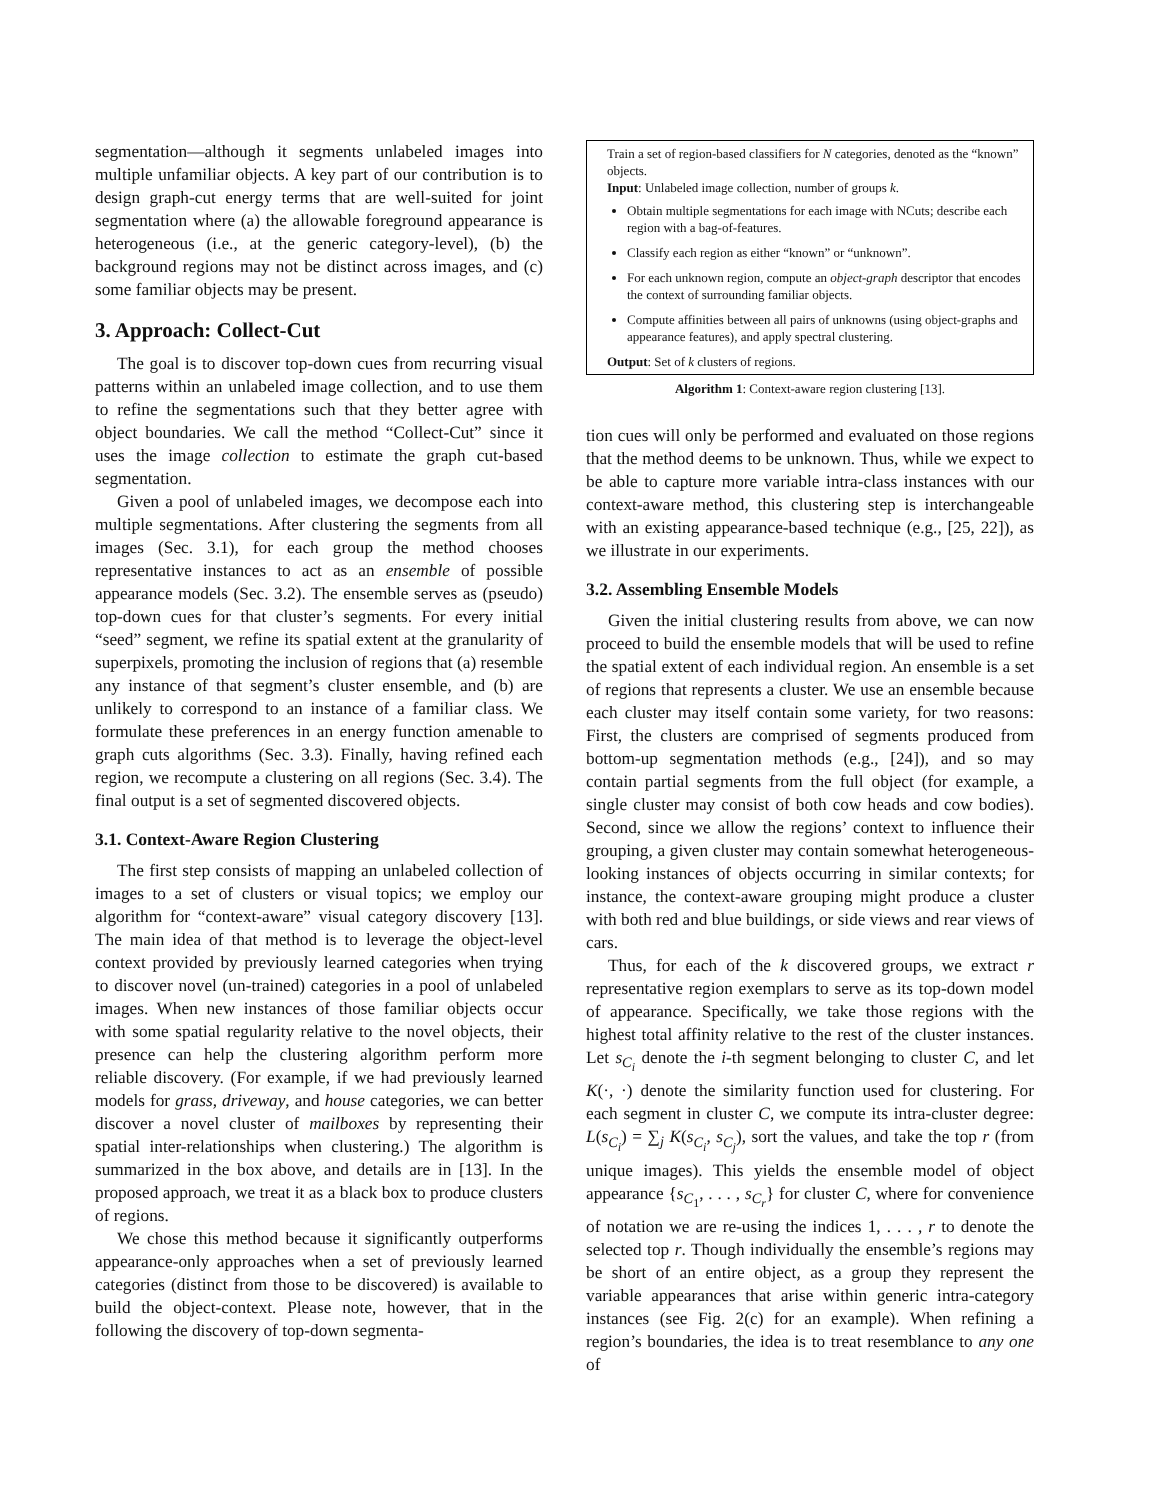segmentation—although it segments unlabeled images into multiple unfamiliar objects. A key part of our contribution is to design graph-cut energy terms that are well-suited for joint segmentation where (a) the allowable foreground appearance is heterogeneous (i.e., at the generic category-level), (b) the background regions may not be distinct across images, and (c) some familiar objects may be present.
3. Approach: Collect-Cut
The goal is to discover top-down cues from recurring visual patterns within an unlabeled image collection, and to use them to refine the segmentations such that they better agree with object boundaries. We call the method “Collect-Cut” since it uses the image collection to estimate the graph cut-based segmentation.
Given a pool of unlabeled images, we decompose each into multiple segmentations. After clustering the segments from all images (Sec. 3.1), for each group the method chooses representative instances to act as an ensemble of possible appearance models (Sec. 3.2). The ensemble serves as (pseudo) top-down cues for that cluster’s segments. For every initial “seed” segment, we refine its spatial extent at the granularity of superpixels, promoting the inclusion of regions that (a) resemble any instance of that segment’s cluster ensemble, and (b) are unlikely to correspond to an instance of a familiar class. We formulate these preferences in an energy function amenable to graph cuts algorithms (Sec. 3.3). Finally, having refined each region, we recompute a clustering on all regions (Sec. 3.4). The final output is a set of segmented discovered objects.
3.1. Context-Aware Region Clustering
The first step consists of mapping an unlabeled collection of images to a set of clusters or visual topics; we employ our algorithm for “context-aware” visual category discovery [13]. The main idea of that method is to leverage the object-level context provided by previously learned categories when trying to discover novel (un-trained) categories in a pool of unlabeled images. When new instances of those familiar objects occur with some spatial regularity relative to the novel objects, their presence can help the clustering algorithm perform more reliable discovery. (For example, if we had previously learned models for grass, driveway, and house categories, we can better discover a novel cluster of mailboxes by representing their spatial inter-relationships when clustering.) The algorithm is summarized in the box above, and details are in [13]. In the proposed approach, we treat it as a black box to produce clusters of regions.
We chose this method because it significantly outperforms appearance-only approaches when a set of previously learned categories (distinct from those to be discovered) is available to build the object-context. Please note, however, that in the following the discovery of top-down segmenta-
Train a set of region-based classifiers for N categories, denoted as the “known” objects.
Input: Unlabeled image collection, number of groups k.
Obtain multiple segmentations for each image with NCuts; describe each region with a bag-of-features.
Classify each region as either “known” or “unknown”.
For each unknown region, compute an object-graph descriptor that encodes the context of surrounding familiar objects.
Compute affinities between all pairs of unknowns (using object-graphs and appearance features), and apply spectral clustering.
Output: Set of k clusters of regions.
Algorithm 1: Context-aware region clustering [13].
tion cues will only be performed and evaluated on those regions that the method deems to be unknown. Thus, while we expect to be able to capture more variable intra-class instances with our context-aware method, this clustering step is interchangeable with an existing appearance-based technique (e.g., [25, 22]), as we illustrate in our experiments.
3.2. Assembling Ensemble Models
Given the initial clustering results from above, we can now proceed to build the ensemble models that will be used to refine the spatial extent of each individual region. An ensemble is a set of regions that represents a cluster. We use an ensemble because each cluster may itself contain some variety, for two reasons: First, the clusters are comprised of segments produced from bottom-up segmentation methods (e.g., [24]), and so may contain partial segments from the full object (for example, a single cluster may consist of both cow heads and cow bodies). Second, since we allow the regions’ context to influence their grouping, a given cluster may contain somewhat heterogeneous-looking instances of objects occurring in similar contexts; for instance, the context-aware grouping might produce a cluster with both red and blue buildings, or side views and rear views of cars.
Thus, for each of the k discovered groups, we extract r representative region exemplars to serve as its top-down model of appearance. Specifically, we take those regions with the highest total affinity relative to the rest of the cluster instances. Let s<sub>C<sub>i</sub></sub> denote the i-th segment belonging to cluster C, and let K(·, ·) denote the similarity function used for clustering. For each segment in cluster C, we compute its intra-cluster degree: L(s<sub>C<sub>i</sub></sub>) = ∑<sub>j</sub> K(s<sub>C<sub>i</sub></sub>, s<sub>C<sub>j</sub></sub>), sort the values, and take the top r (from unique images). This yields the ensemble model of object appearance {s<sub>C<sub>1</sub></sub>, . . . , s<sub>C<sub>r</sub></sub>} for cluster C, where for convenience of notation we are re-using the indices 1, . . . , r to denote the selected top r. Though individually the ensemble’s regions may be short of an entire object, as a group they represent the variable appearances that arise within generic intra-category instances (see Fig. 2(c) for an example). When refining a region’s boundaries, the idea is to treat resemblance to any one of